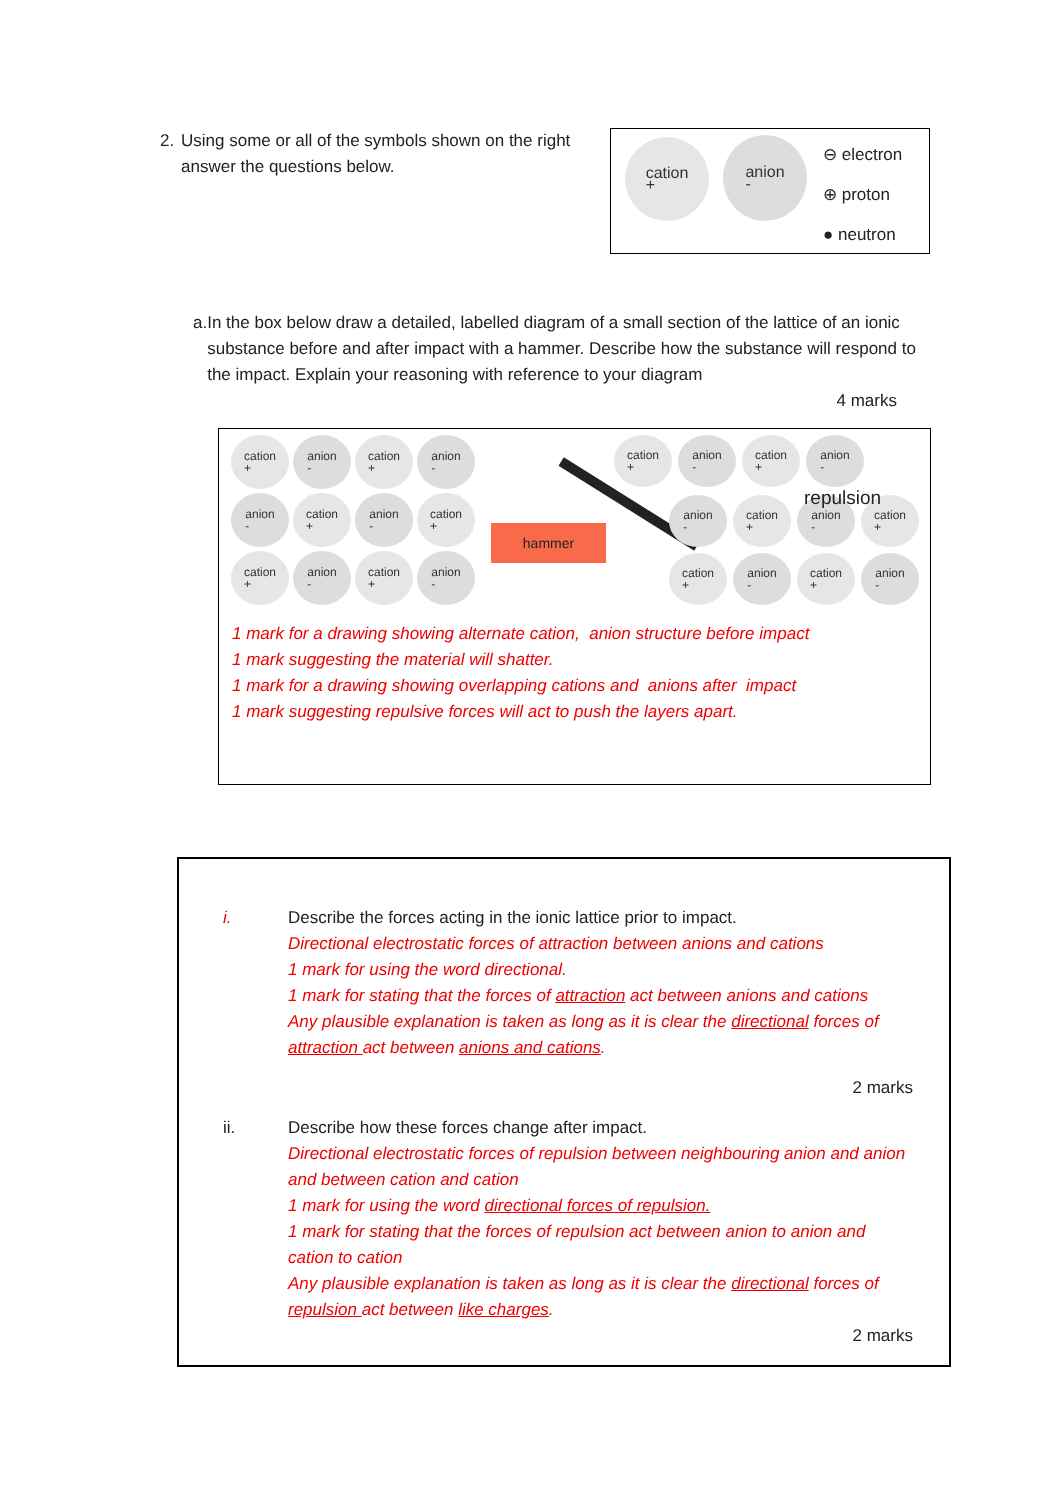2. Using some or all of the symbols shown on the right answer the questions below.
cation
+
anion
-
⊖ electron
⊕ proton
● neutron
a. In the box below draw a detailed, labelled diagram of a small section of the lattice of an ionic substance before and after impact with a hammer. Describe how the substance will respond to the impact. Explain your reasoning with reference to your diagram
4 marks
cation
+ anion
- cation
+ anion
- anion
- cation
+ anion
- cation
+ cation
+ anion
- cation
+ anion
-
hammer
cation
+ anion
- cation
+ anion
-
repulsion
anion
- cation
+ anion
- cation
+
cation
+ anion
- cation
+ anion
-
1 mark for a drawing showing alternate cation, anion structure before impact
1 mark suggesting the material will shatter.
1 mark for a drawing showing overlapping cations and anions after impact
1 mark suggesting repulsive forces will act to push the layers apart.
i. Describe the forces acting in the ionic lattice prior to impact.
Directional electrostatic forces of attraction between anions and cations
1 mark for using the word directional.
1 mark for stating that the forces of attraction act between anions and cations
Any plausible explanation is taken as long as it is clear the directional forces of attraction act between anions and cations.
2 marks
ii. Describe how these forces change after impact.
Directional electrostatic forces of repulsion between neighbouring anion and anion and between cation and cation
1 mark for using the word directional forces of repulsion.
1 mark for stating that the forces of repulsion act between anion to anion and cation to cation
Any plausible explanation is taken as long as it is clear the directional forces of repulsion act between like charges.
2 marks